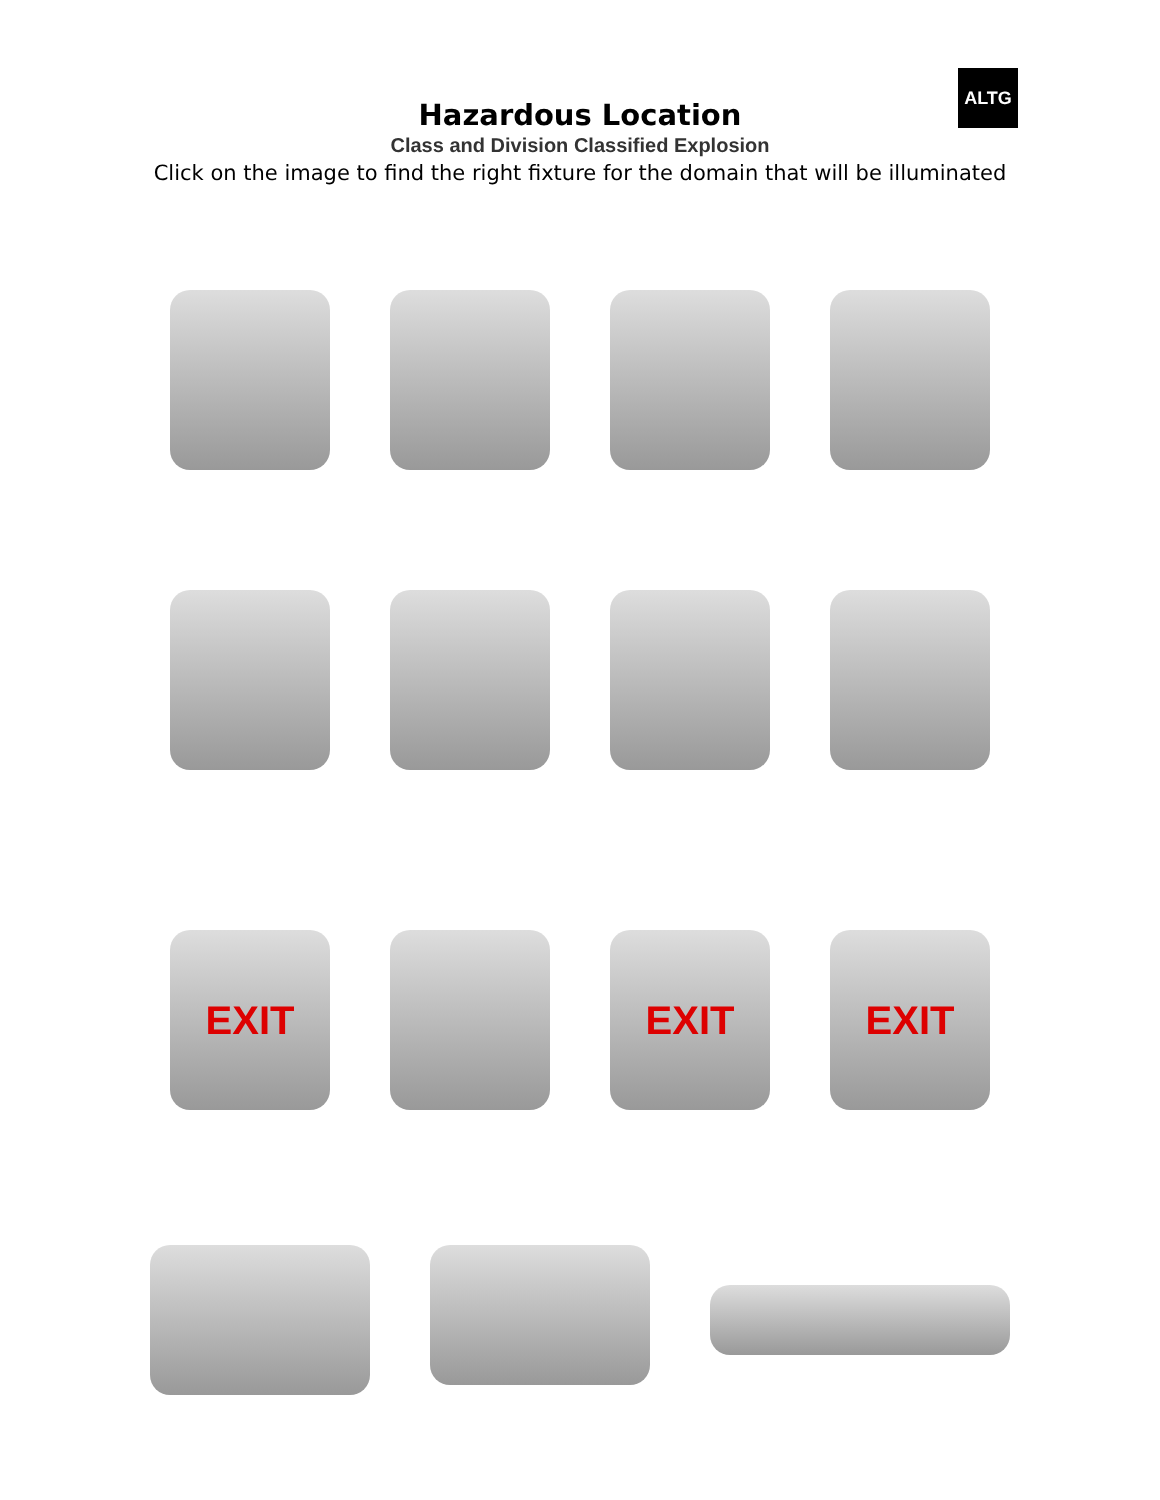ALTG
Hazardous Location
Class and Division Classified Explosion
Click on the image to find the right fixture for the domain that will be illuminated
EXIT EXIT EXIT